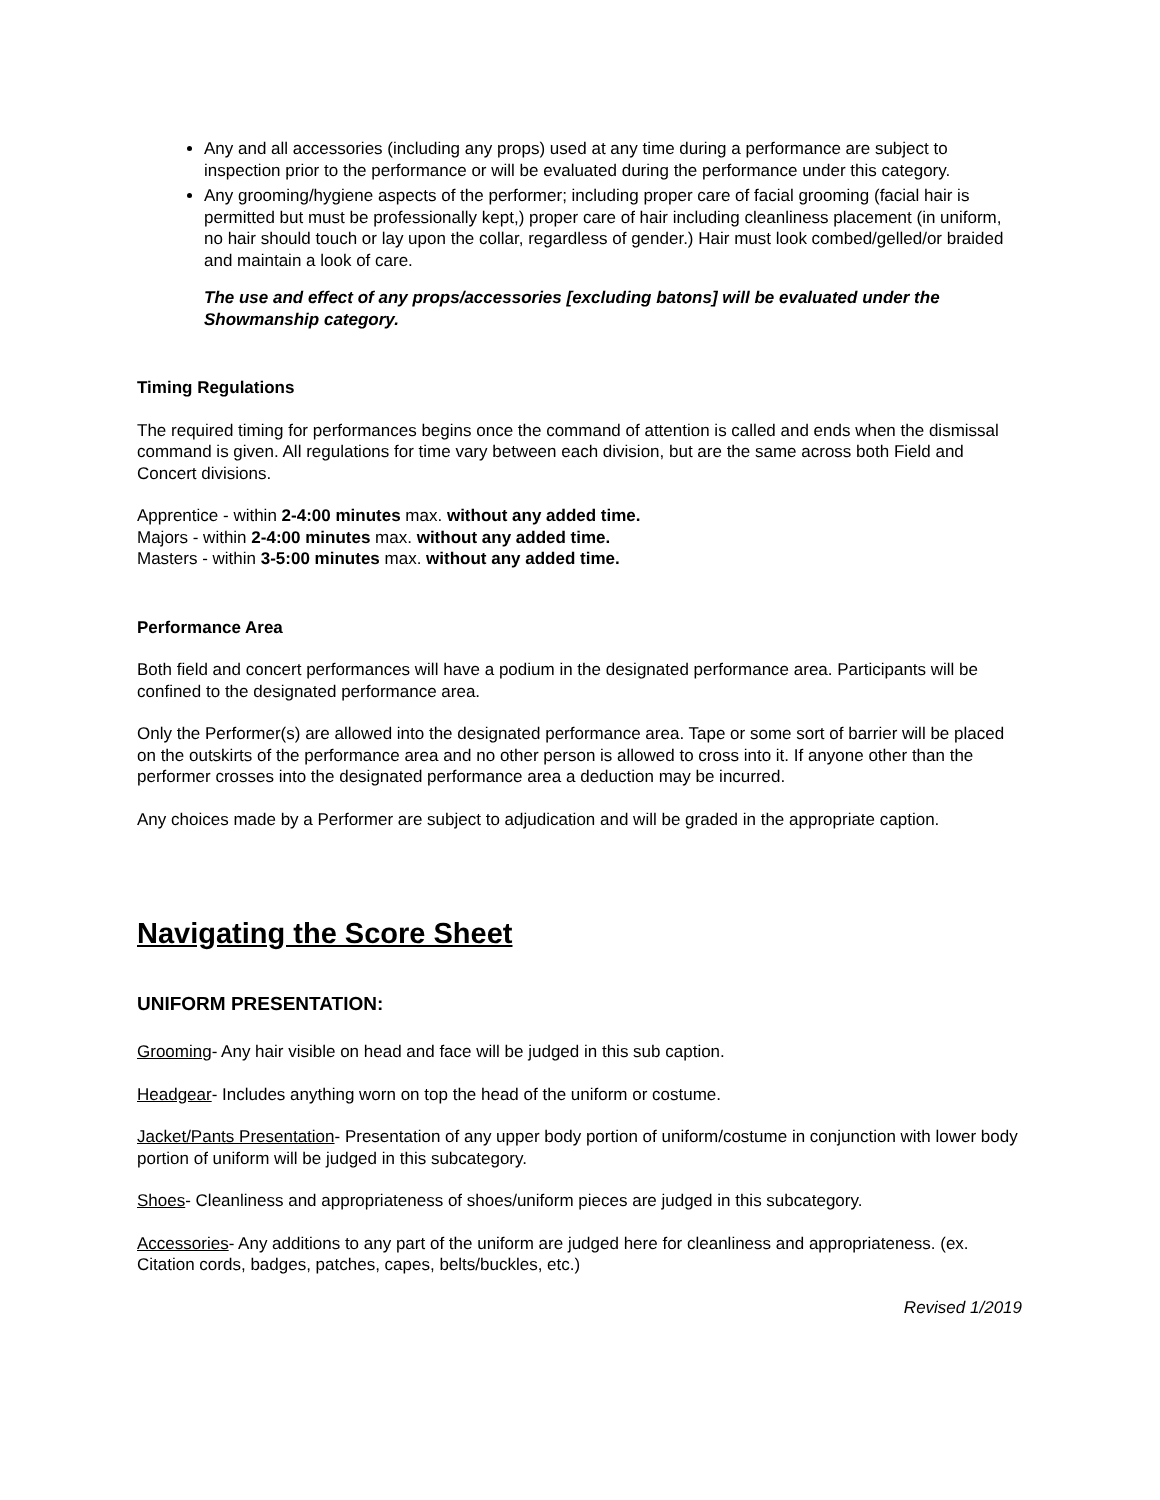Any and all accessories (including any props) used at any time during a performance are subject to inspection prior to the performance or will be evaluated during the performance under this category.
Any grooming/hygiene aspects of the performer; including proper care of facial grooming (facial hair is permitted but must be professionally kept,) proper care of hair including cleanliness placement (in uniform, no hair should touch or lay upon the collar, regardless of gender.) Hair must look combed/gelled/or braided and maintain a look of care.
The use and effect of any props/accessories [excluding batons] will be evaluated under the Showmanship category.
Timing Regulations
The required timing for performances begins once the command of attention is called and ends when the dismissal command is given. All regulations for time vary between each division, but are the same across both Field and Concert divisions.
Apprentice - within 2-4:00 minutes max. without any added time.
Majors - within 2-4:00 minutes max. without any added time.
Masters - within 3-5:00 minutes max. without any added time.
Performance Area
Both field and concert performances will have a podium in the designated performance area. Participants will be confined to the designated performance area.
Only the Performer(s) are allowed into the designated performance area. Tape or some sort of barrier will be placed on the outskirts of the performance area and no other person is allowed to cross into it. If anyone other than the performer crosses into the designated performance area a deduction may be incurred.
Any choices made by a Performer are subject to adjudication and will be graded in the appropriate caption.
Navigating the Score Sheet
UNIFORM PRESENTATION:
Grooming- Any hair visible on head and face will be judged in this sub caption.
Headgear- Includes anything worn on top the head of the uniform or costume.
Jacket/Pants Presentation- Presentation of any upper body portion of uniform/costume in conjunction with lower body portion of uniform will be judged in this subcategory.
Shoes- Cleanliness and appropriateness of shoes/uniform pieces are judged in this subcategory.
Accessories- Any additions to any part of the uniform are judged here for cleanliness and appropriateness. (ex. Citation cords, badges, patches, capes, belts/buckles, etc.)
Revised 1/2019